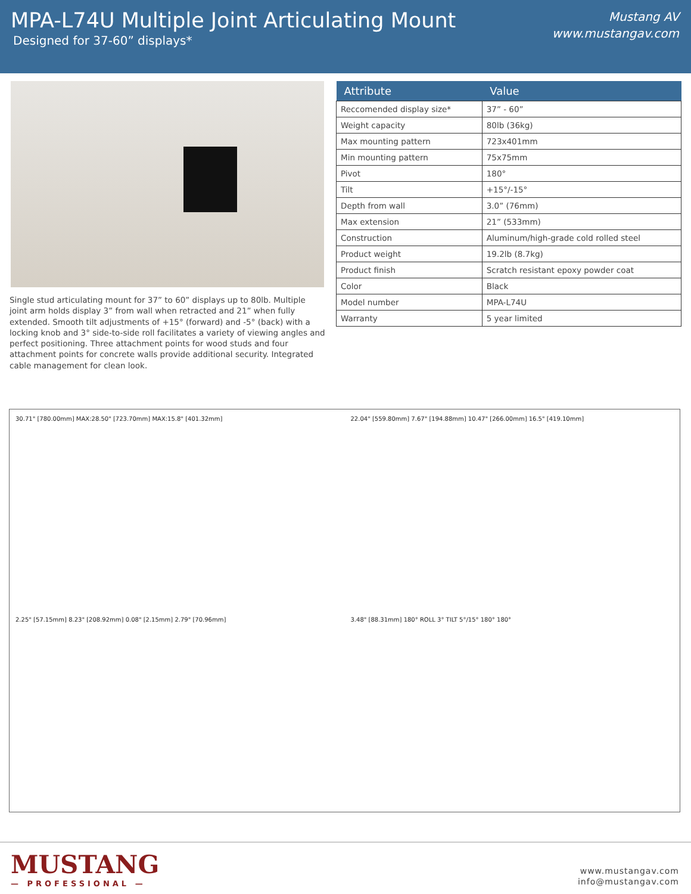MPA-L74U Multiple Joint Articulating Mount
Designed for 37-60” displays*
Mustang AV
www.mustangav.com
Single stud articulating mount for 37” to 60” displays up to 80lb. Multiple joint arm holds display 3” from wall when retracted and 21” when fully extended. Smooth tilt adjustments of +15° (forward) and -5° (back) with a locking knob and 3° side-to-side roll facilitates a variety of viewing angles and perfect positioning. Three attachment points for wood studs and four attachment points for concrete walls provide additional security. Integrated cable management for clean look.
| Attribute | Value |
| --- | --- |
| Reccomended display size* | 37” - 60” |
| Weight capacity | 80lb (36kg) |
| Max mounting pattern | 723x401mm |
| Min mounting pattern | 75x75mm |
| Pivot | 180° |
| Tilt | +15°/-15° |
| Depth from wall | 3.0” (76mm) |
| Max extension | 21” (533mm) |
| Construction | Aluminum/high-grade cold rolled steel |
| Product weight | 19.2lb (8.7kg) |
| Product finish | Scratch resistant epoxy powder coat |
| Color | Black |
| Model number | MPA-L74U |
| Warranty | 5 year limited |
30.71" [780.00mm] MAX:28.50" [723.70mm] MAX:15.8" [401.32mm]
22.04" [559.80mm] 7.67" [194.88mm] 10.47" [266.00mm] 16.5" [419.10mm]
2.25" [57.15mm] 8.23" [208.92mm] 0.08" [2.15mm] 2.79" [70.96mm]
3.48" [88.31mm] 180° ROLL 3° TILT 5°/15° 180° 180°
MUSTANG
— PROFESSIONAL —
www.mustangav.com
info@mustangav.com